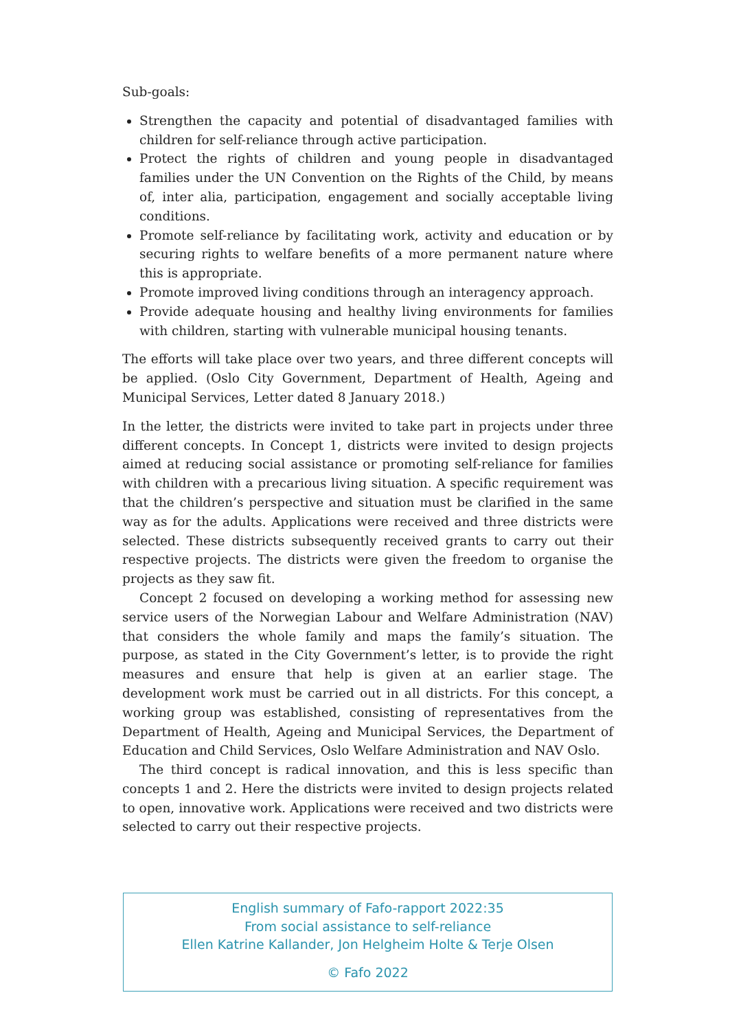Sub-goals:
Strengthen the capacity and potential of disadvantaged families with children for self-reliance through active participation.
Protect the rights of children and young people in disadvantaged families under the UN Convention on the Rights of the Child, by means of, inter alia, participation, engagement and socially acceptable living conditions.
Promote self-reliance by facilitating work, activity and education or by securing rights to welfare benefits of a more permanent nature where this is appropriate.
Promote improved living conditions through an interagency approach.
Provide adequate housing and healthy living environments for families with children, starting with vulnerable municipal housing tenants.
The efforts will take place over two years, and three different concepts will be applied. (Oslo City Government, Department of Health, Ageing and Municipal Services, Letter dated 8 January 2018.)
In the letter, the districts were invited to take part in projects under three different concepts. In Concept 1, districts were invited to design projects aimed at reducing social assistance or promoting self-reliance for families with children with a precarious living situation. A specific requirement was that the children’s perspective and situation must be clarified in the same way as for the adults. Applications were received and three districts were selected. These districts subsequently received grants to carry out their respective projects. The districts were given the freedom to organise the projects as they saw fit.
Concept 2 focused on developing a working method for assessing new service users of the Norwegian Labour and Welfare Administration (NAV) that considers the whole family and maps the family’s situation. The purpose, as stated in the City Government’s letter, is to provide the right measures and ensure that help is given at an earlier stage. The development work must be carried out in all districts. For this concept, a working group was established, consisting of representatives from the Department of Health, Ageing and Municipal Services, the Department of Education and Child Services, Oslo Welfare Administration and NAV Oslo.
The third concept is radical innovation, and this is less specific than concepts 1 and 2. Here the districts were invited to design projects related to open, innovative work. Applications were received and two districts were selected to carry out their respective projects.
English summary of Fafo-rapport 2022:35
From social assistance to self-reliance
Ellen Katrine Kallander, Jon Helgheim Holte & Terje Olsen
© Fafo 2022